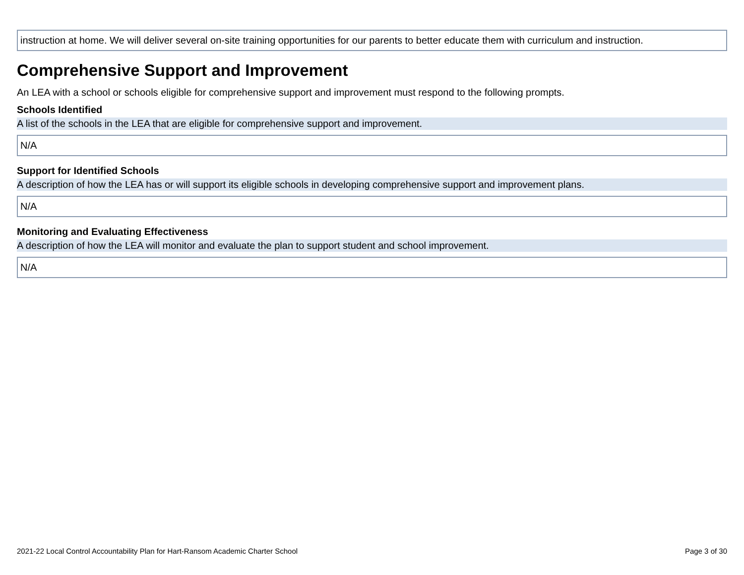instruction at home. We will deliver several on-site training opportunities for our parents to better educate them with curriculum and instruction.
Comprehensive Support and Improvement
An LEA with a school or schools eligible for comprehensive support and improvement must respond to the following prompts.
Schools Identified
A list of the schools in the LEA that are eligible for comprehensive support and improvement.
N/A
Support for Identified Schools
A description of how the LEA has or will support its eligible schools in developing comprehensive support and improvement plans.
N/A
Monitoring and Evaluating Effectiveness
A description of how the LEA will monitor and evaluate the plan to support student and school improvement.
N/A
2021-22 Local Control Accountability Plan for Hart-Ransom Academic Charter School Page 3 of 30